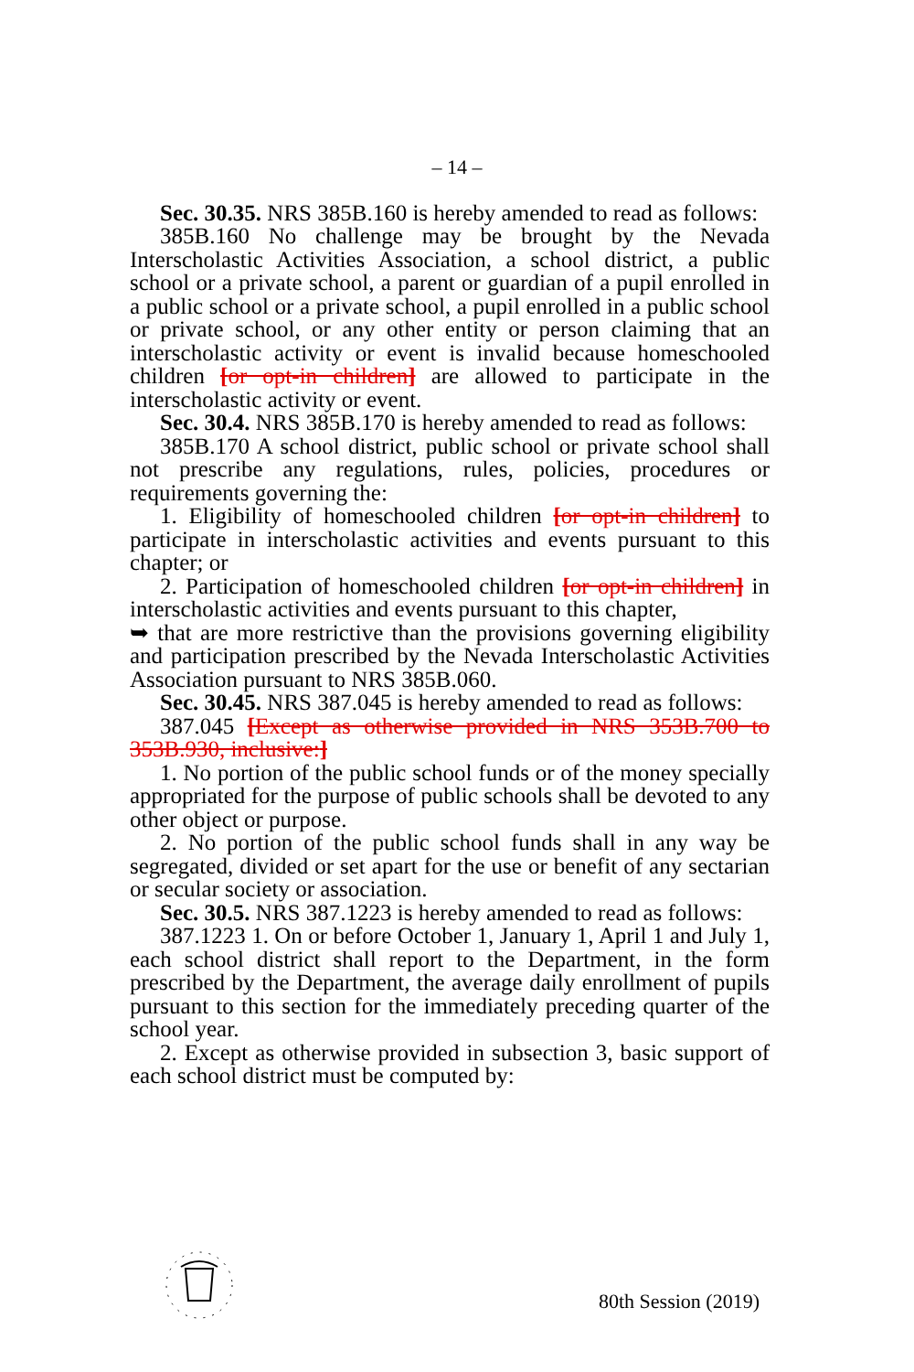– 14 –
Sec. 30.35. NRS 385B.160 is hereby amended to read as follows:
385B.160 No challenge may be brought by the Nevada Interscholastic Activities Association, a school district, a public school or a private school, a parent or guardian of a pupil enrolled in a public school or a private school, a pupil enrolled in a public school or private school, or any other entity or person claiming that an interscholastic activity or event is invalid because homeschooled children [or opt-in children] are allowed to participate in the interscholastic activity or event.
Sec. 30.4. NRS 385B.170 is hereby amended to read as follows:
385B.170 A school district, public school or private school shall not prescribe any regulations, rules, policies, procedures or requirements governing the:
1. Eligibility of homeschooled children [or opt-in children] to participate in interscholastic activities and events pursuant to this chapter; or
2. Participation of homeschooled children [or opt-in children] in interscholastic activities and events pursuant to this chapter,
➥ that are more restrictive than the provisions governing eligibility and participation prescribed by the Nevada Interscholastic Activities Association pursuant to NRS 385B.060.
Sec. 30.45. NRS 387.045 is hereby amended to read as follows:
387.045 [Except as otherwise provided in NRS 353B.700 to 353B.930, inclusive:]
1. No portion of the public school funds or of the money specially appropriated for the purpose of public schools shall be devoted to any other object or purpose.
2. No portion of the public school funds shall in any way be segregated, divided or set apart for the use or benefit of any sectarian or secular society or association.
Sec. 30.5. NRS 387.1223 is hereby amended to read as follows:
387.1223 1. On or before October 1, January 1, April 1 and July 1, each school district shall report to the Department, in the form prescribed by the Department, the average daily enrollment of pupils pursuant to this section for the immediately preceding quarter of the school year.
2. Except as otherwise provided in subsection 3, basic support of each school district must be computed by:
80th Session (2019)